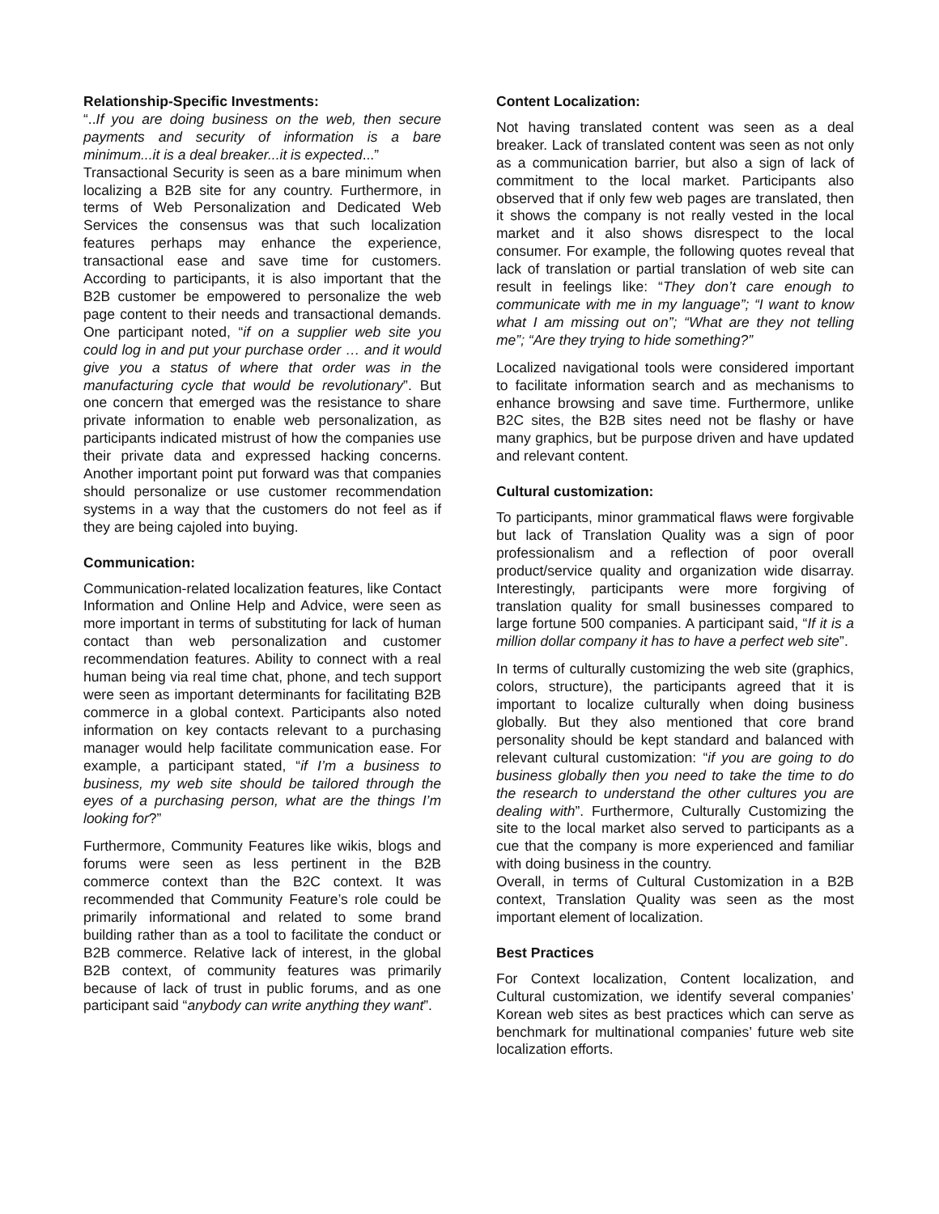Relationship-Specific Investments:
“..If you are doing business on the web, then secure payments and security of information is a bare minimum...it is a deal breaker...it is expected...”
Transactional Security is seen as a bare minimum when localizing a B2B site for any country. Furthermore, in terms of Web Personalization and Dedicated Web Services the consensus was that such localization features perhaps may enhance the experience, transactional ease and save time for customers. According to participants, it is also important that the B2B customer be empowered to personalize the web page content to their needs and transactional demands. One participant noted, “if on a supplier web site you could log in and put your purchase order … and it would give you a status of where that order was in the manufacturing cycle that would be revolutionary”. But one concern that emerged was the resistance to share private information to enable web personalization, as participants indicated mistrust of how the companies use their private data and expressed hacking concerns. Another important point put forward was that companies should personalize or use customer recommendation systems in a way that the customers do not feel as if they are being cajoled into buying.
Communication:
Communication-related localization features, like Contact Information and Online Help and Advice, were seen as more important in terms of substituting for lack of human contact than web personalization and customer recommendation features. Ability to connect with a real human being via real time chat, phone, and tech support were seen as important determinants for facilitating B2B commerce in a global context. Participants also noted information on key contacts relevant to a purchasing manager would help facilitate communication ease. For example, a participant stated, “if I’m a business to business, my web site should be tailored through the eyes of a purchasing person, what are the things I’m looking for?”
Furthermore, Community Features like wikis, blogs and forums were seen as less pertinent in the B2B commerce context than the B2C context. It was recommended that Community Feature’s role could be primarily informational and related to some brand building rather than as a tool to facilitate the conduct or B2B commerce. Relative lack of interest, in the global B2B context, of community features was primarily because of lack of trust in public forums, and as one participant said “anybody can write anything they want”.
Content Localization:
Not having translated content was seen as a deal breaker. Lack of translated content was seen as not only as a communication barrier, but also a sign of lack of commitment to the local market. Participants also observed that if only few web pages are translated, then it shows the company is not really vested in the local market and it also shows disrespect to the local consumer. For example, the following quotes reveal that lack of translation or partial translation of web site can result in feelings like: “They don’t care enough to communicate with me in my language”; “I want to know what I am missing out on”; “What are they not telling me”; “Are they trying to hide something?”
Localized navigational tools were considered important to facilitate information search and as mechanisms to enhance browsing and save time. Furthermore, unlike B2C sites, the B2B sites need not be flashy or have many graphics, but be purpose driven and have updated and relevant content.
Cultural customization:
To participants, minor grammatical flaws were forgivable but lack of Translation Quality was a sign of poor professionalism and a reflection of poor overall product/service quality and organization wide disarray. Interestingly, participants were more forgiving of translation quality for small businesses compared to large fortune 500 companies. A participant said, “If it is a million dollar company it has to have a perfect web site”.
In terms of culturally customizing the web site (graphics, colors, structure), the participants agreed that it is important to localize culturally when doing business globally. But they also mentioned that core brand personality should be kept standard and balanced with relevant cultural customization: “if you are going to do business globally then you need to take the time to do the research to understand the other cultures you are dealing with”. Furthermore, Culturally Customizing the site to the local market also served to participants as a cue that the company is more experienced and familiar with doing business in the country.
Overall, in terms of Cultural Customization in a B2B context, Translation Quality was seen as the most important element of localization.
Best Practices
For Context localization, Content localization, and Cultural customization, we identify several companies’ Korean web sites as best practices which can serve as benchmark for multinational companies’ future web site localization efforts.